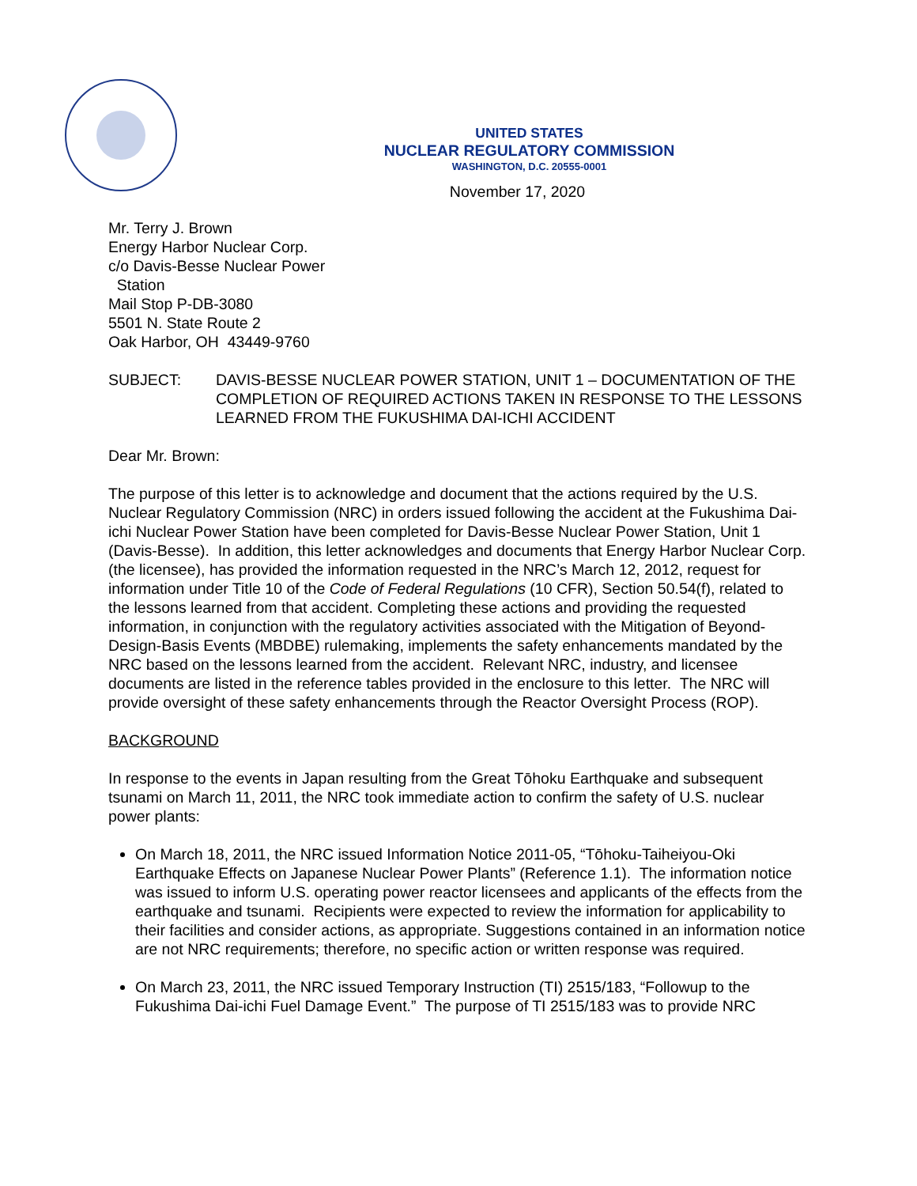UNITED STATES
NUCLEAR REGULATORY COMMISSION
WASHINGTON, D.C. 20555-0001
November 17, 2020
Mr. Terry J. Brown
Energy Harbor Nuclear Corp.
c/o Davis-Besse Nuclear Power
Station
Mail Stop P-DB-3080
5501 N. State Route 2
Oak Harbor, OH 43449-9760
SUBJECT: DAVIS-BESSE NUCLEAR POWER STATION, UNIT 1 – DOCUMENTATION OF THE COMPLETION OF REQUIRED ACTIONS TAKEN IN RESPONSE TO THE LESSONS LEARNED FROM THE FUKUSHIMA DAI-ICHI ACCIDENT
Dear Mr. Brown:
The purpose of this letter is to acknowledge and document that the actions required by the U.S. Nuclear Regulatory Commission (NRC) in orders issued following the accident at the Fukushima Dai-ichi Nuclear Power Station have been completed for Davis-Besse Nuclear Power Station, Unit 1 (Davis-Besse). In addition, this letter acknowledges and documents that Energy Harbor Nuclear Corp. (the licensee), has provided the information requested in the NRC’s March 12, 2012, request for information under Title 10 of the Code of Federal Regulations (10 CFR), Section 50.54(f), related to the lessons learned from that accident. Completing these actions and providing the requested information, in conjunction with the regulatory activities associated with the Mitigation of Beyond-Design-Basis Events (MBDBE) rulemaking, implements the safety enhancements mandated by the NRC based on the lessons learned from the accident. Relevant NRC, industry, and licensee documents are listed in the reference tables provided in the enclosure to this letter. The NRC will provide oversight of these safety enhancements through the Reactor Oversight Process (ROP).
BACKGROUND
In response to the events in Japan resulting from the Great Tōhoku Earthquake and subsequent tsunami on March 11, 2011, the NRC took immediate action to confirm the safety of U.S. nuclear power plants:
On March 18, 2011, the NRC issued Information Notice 2011-05, “Tōhoku-Taiheiyou-Oki Earthquake Effects on Japanese Nuclear Power Plants” (Reference 1.1). The information notice was issued to inform U.S. operating power reactor licensees and applicants of the effects from the earthquake and tsunami. Recipients were expected to review the information for applicability to their facilities and consider actions, as appropriate. Suggestions contained in an information notice are not NRC requirements; therefore, no specific action or written response was required.
On March 23, 2011, the NRC issued Temporary Instruction (TI) 2515/183, “Followup to the Fukushima Dai-ichi Fuel Damage Event.” The purpose of TI 2515/183 was to provide NRC